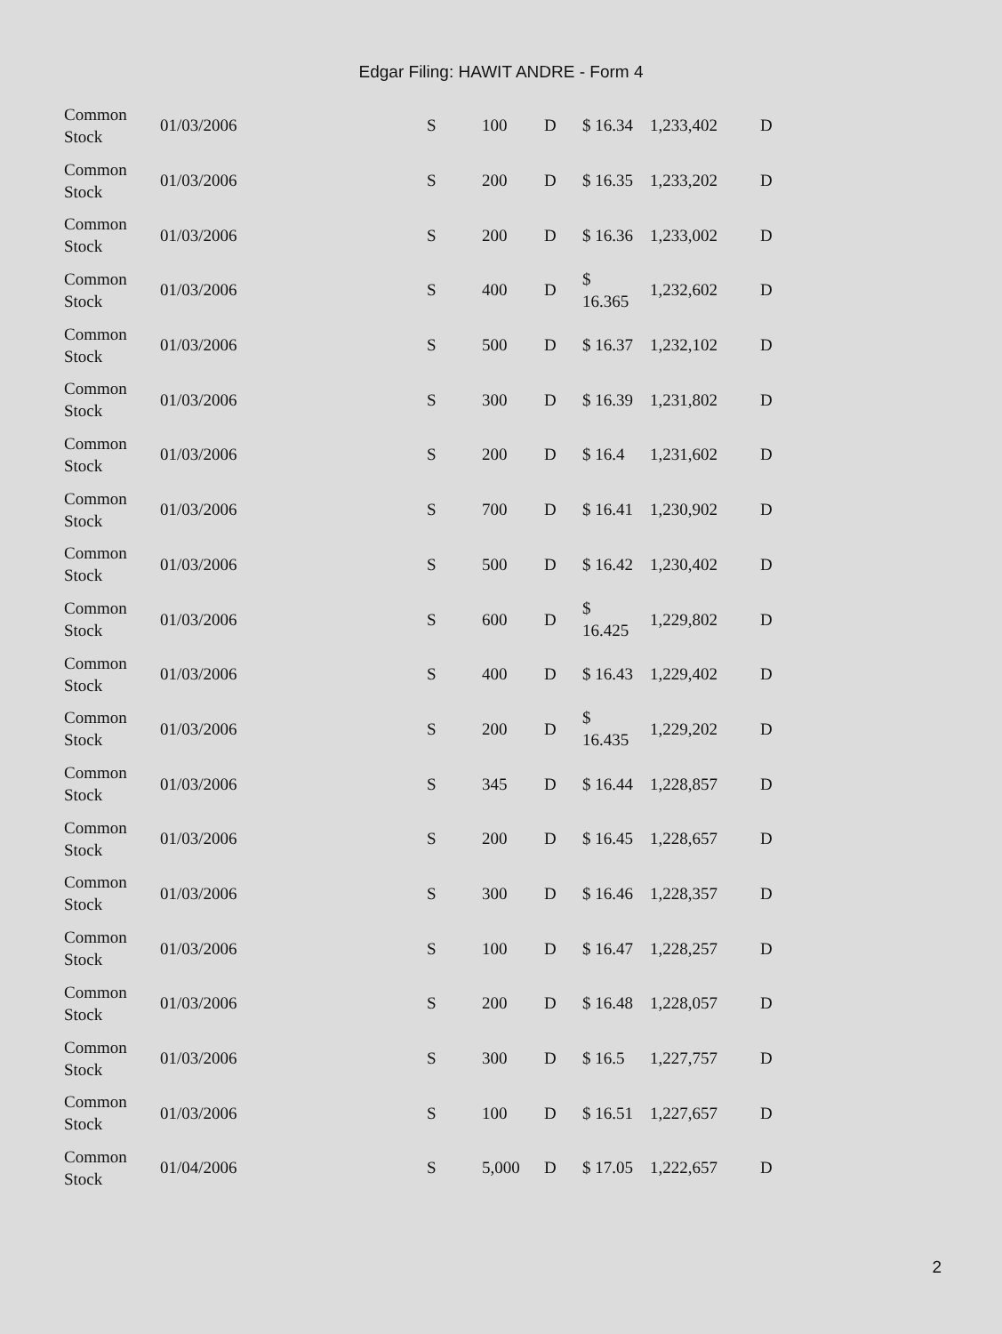Edgar Filing: HAWIT ANDRE - Form 4
| Common Stock | 01/03/2006 | S | 100 | D | $ 16.34 | 1,233,402 | D |
| Common Stock | 01/03/2006 | S | 200 | D | $ 16.35 | 1,233,202 | D |
| Common Stock | 01/03/2006 | S | 200 | D | $ 16.36 | 1,233,002 | D |
| Common Stock | 01/03/2006 | S | 400 | D | $ 16.365 | 1,232,602 | D |
| Common Stock | 01/03/2006 | S | 500 | D | $ 16.37 | 1,232,102 | D |
| Common Stock | 01/03/2006 | S | 300 | D | $ 16.39 | 1,231,802 | D |
| Common Stock | 01/03/2006 | S | 200 | D | $ 16.4 | 1,231,602 | D |
| Common Stock | 01/03/2006 | S | 700 | D | $ 16.41 | 1,230,902 | D |
| Common Stock | 01/03/2006 | S | 500 | D | $ 16.42 | 1,230,402 | D |
| Common Stock | 01/03/2006 | S | 600 | D | $ 16.425 | 1,229,802 | D |
| Common Stock | 01/03/2006 | S | 400 | D | $ 16.43 | 1,229,402 | D |
| Common Stock | 01/03/2006 | S | 200 | D | $ 16.435 | 1,229,202 | D |
| Common Stock | 01/03/2006 | S | 345 | D | $ 16.44 | 1,228,857 | D |
| Common Stock | 01/03/2006 | S | 200 | D | $ 16.45 | 1,228,657 | D |
| Common Stock | 01/03/2006 | S | 300 | D | $ 16.46 | 1,228,357 | D |
| Common Stock | 01/03/2006 | S | 100 | D | $ 16.47 | 1,228,257 | D |
| Common Stock | 01/03/2006 | S | 200 | D | $ 16.48 | 1,228,057 | D |
| Common Stock | 01/03/2006 | S | 300 | D | $ 16.5 | 1,227,757 | D |
| Common Stock | 01/03/2006 | S | 100 | D | $ 16.51 | 1,227,657 | D |
| Common Stock | 01/04/2006 | S | 5,000 | D | $ 17.05 | 1,222,657 | D |
2